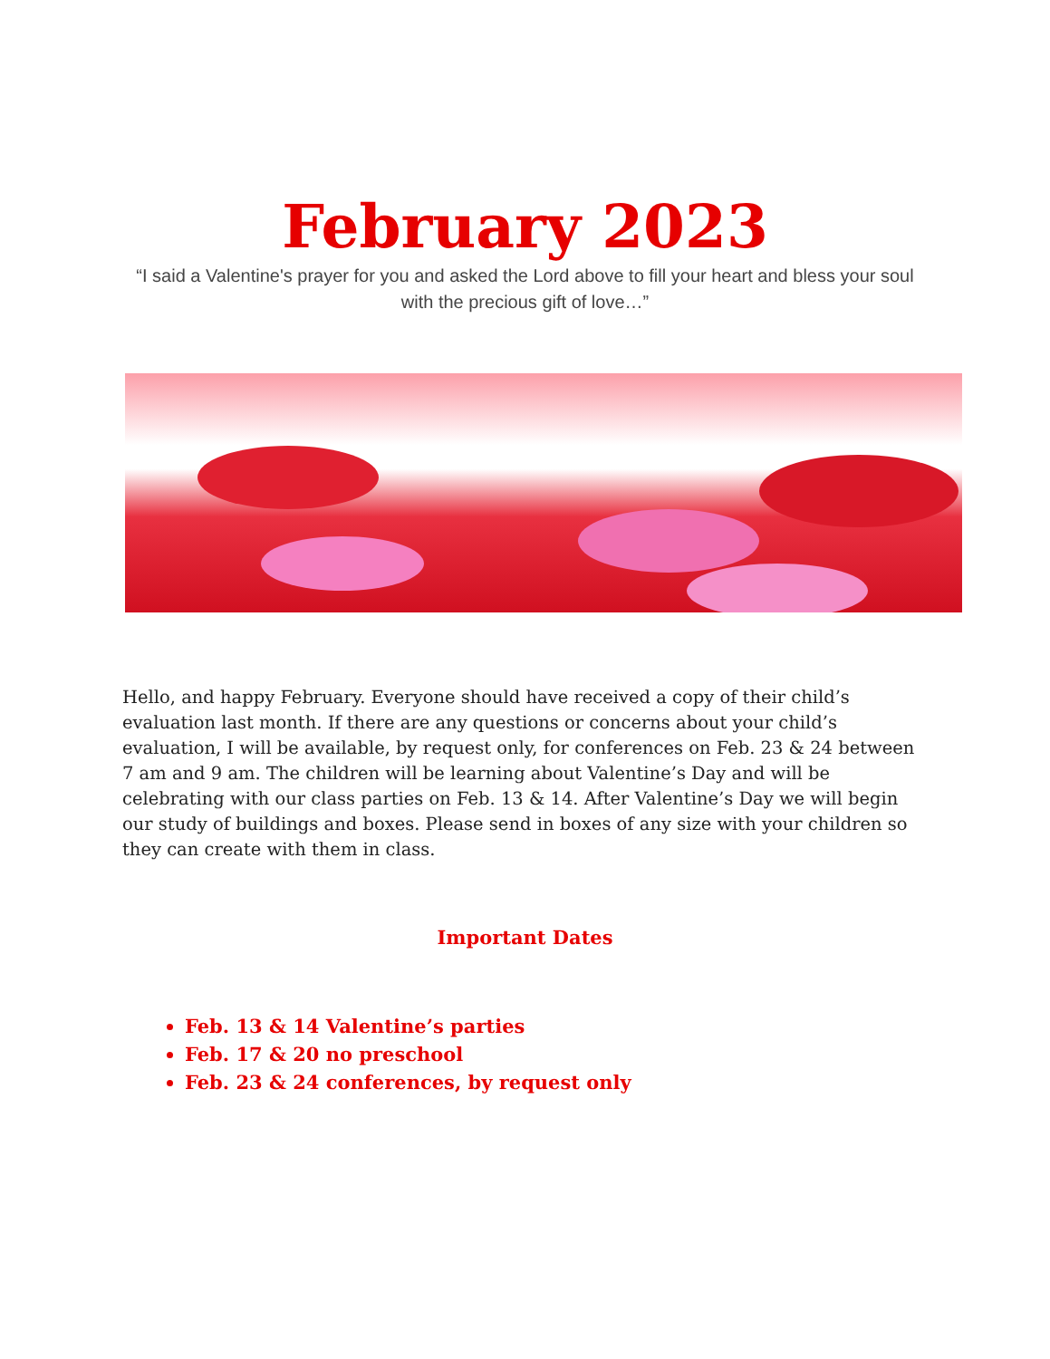February 2023
“I said a Valentine's prayer for you and asked the Lord above to fill your heart and bless your soul with the precious gift of love…”
Hello, and happy February. Everyone should have received a copy of their child’s evaluation last month. If there are any questions or concerns about your child’s evaluation, I will be available, by request only, for conferences on Feb. 23 & 24 between 7 am and 9 am. The children will be learning about Valentine’s Day and will be celebrating with our class parties on Feb. 13 & 14. After Valentine’s Day we will begin our study of buildings and boxes. Please send in boxes of any size with your children so they can create with them in class.
Important Dates
Feb. 13 & 14 Valentine’s parties
Feb. 17 & 20 no preschool
Feb. 23 & 24 conferences, by request only